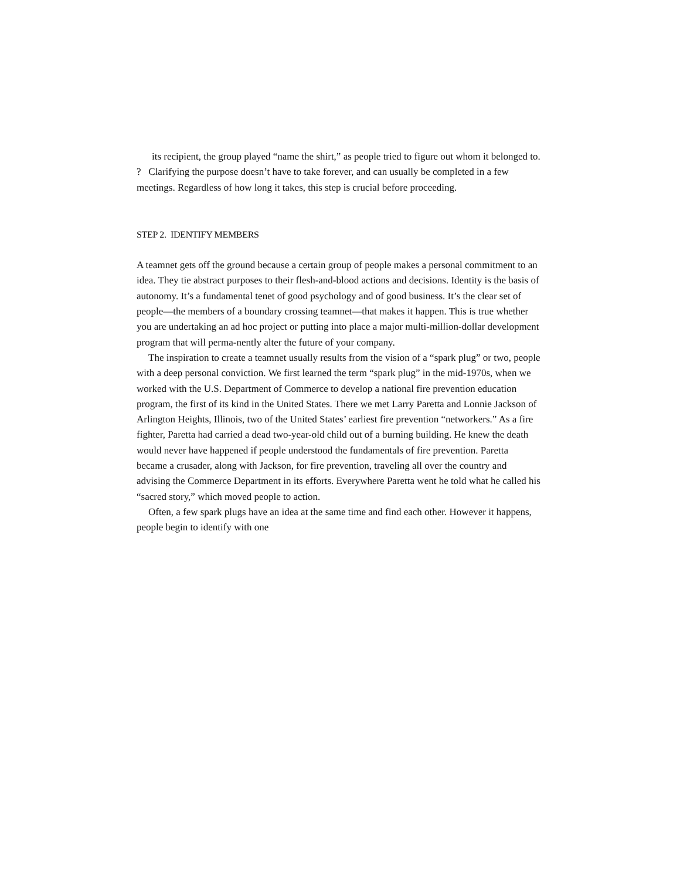its recipient, the group played “name the shirt,” as people tried to figure out whom it belonged to.
? Clarifying the purpose doesn’t have to take forever, and can usually be completed in a few meetings. Regardless of how long it takes, this step is crucial before proceeding.
STEP 2. IDENTIFY MEMBERS
A teamnet gets off the ground because a certain group of people makes a personal commitment to an idea. They tie abstract purposes to their flesh-and-blood actions and decisions. Identity is the basis of autonomy. It’s a fundamental tenet of good psychology and of good business. It’s the clear set of people—the members of a boundary crossing teamnet—that makes it happen. This is true whether you are undertaking an ad hoc project or putting into place a major multi-million-dollar development program that will perma-nently alter the future of your company.
The inspiration to create a teamnet usually results from the vision of a “spark plug” or two, people with a deep personal conviction. We first learned the term “spark plug” in the mid-1970s, when we worked with the U.S. Department of Commerce to develop a national fire prevention education program, the first of its kind in the United States. There we met Larry Paretta and Lonnie Jackson of Arlington Heights, Illinois, two of the United States’ earliest fire prevention “networkers.” As a fire fighter, Paretta had carried a dead two-year-old child out of a burning building. He knew the death would never have happened if people understood the fundamentals of fire prevention. Paretta became a crusader, along with Jackson, for fire prevention, traveling all over the country and advising the Commerce Department in its efforts. Everywhere Paretta went he told what he called his “sacred story,” which moved people to action.
Often, a few spark plugs have an idea at the same time and find each other. However it happens, people begin to identify with one